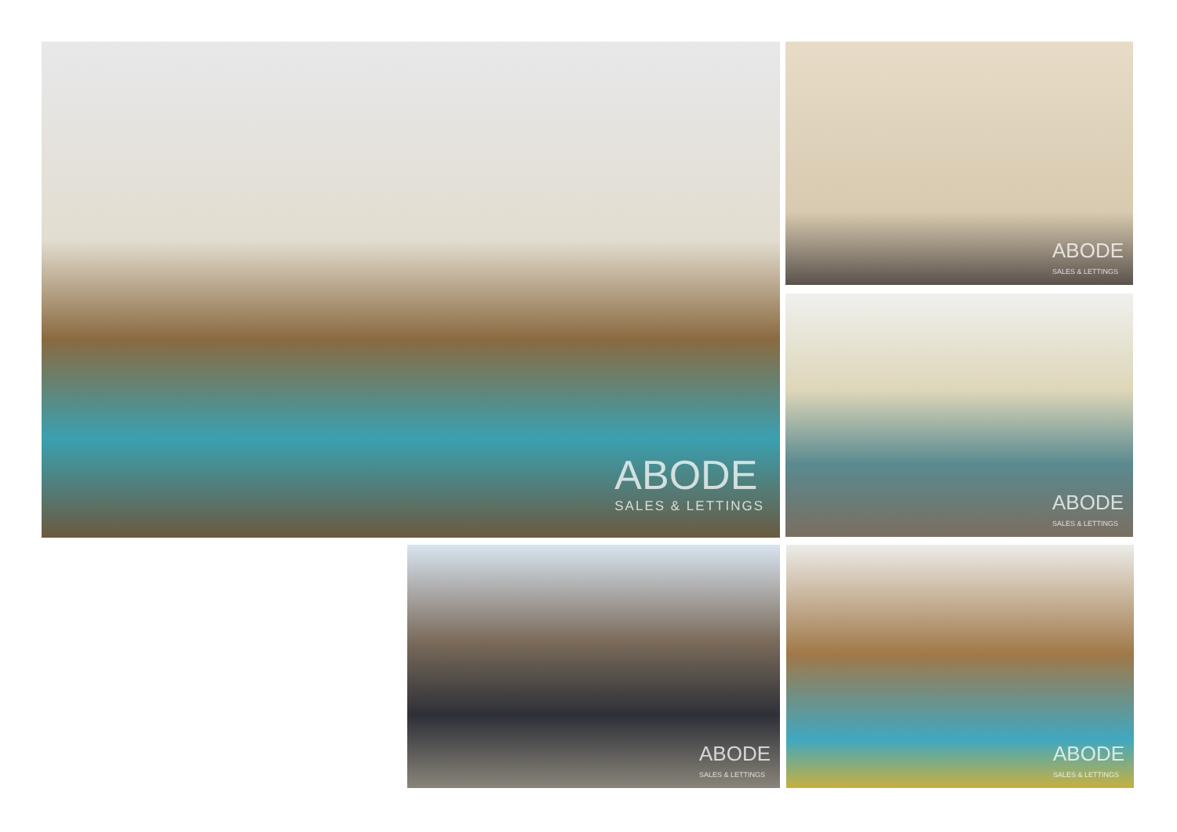ABODE
SALES & LETTINGS
ABODE
SALES & LETTINGS
ABODE
SALES & LETTINGS
ABODE
SALES & LETTINGS
ABODE
SALES & LETTINGS